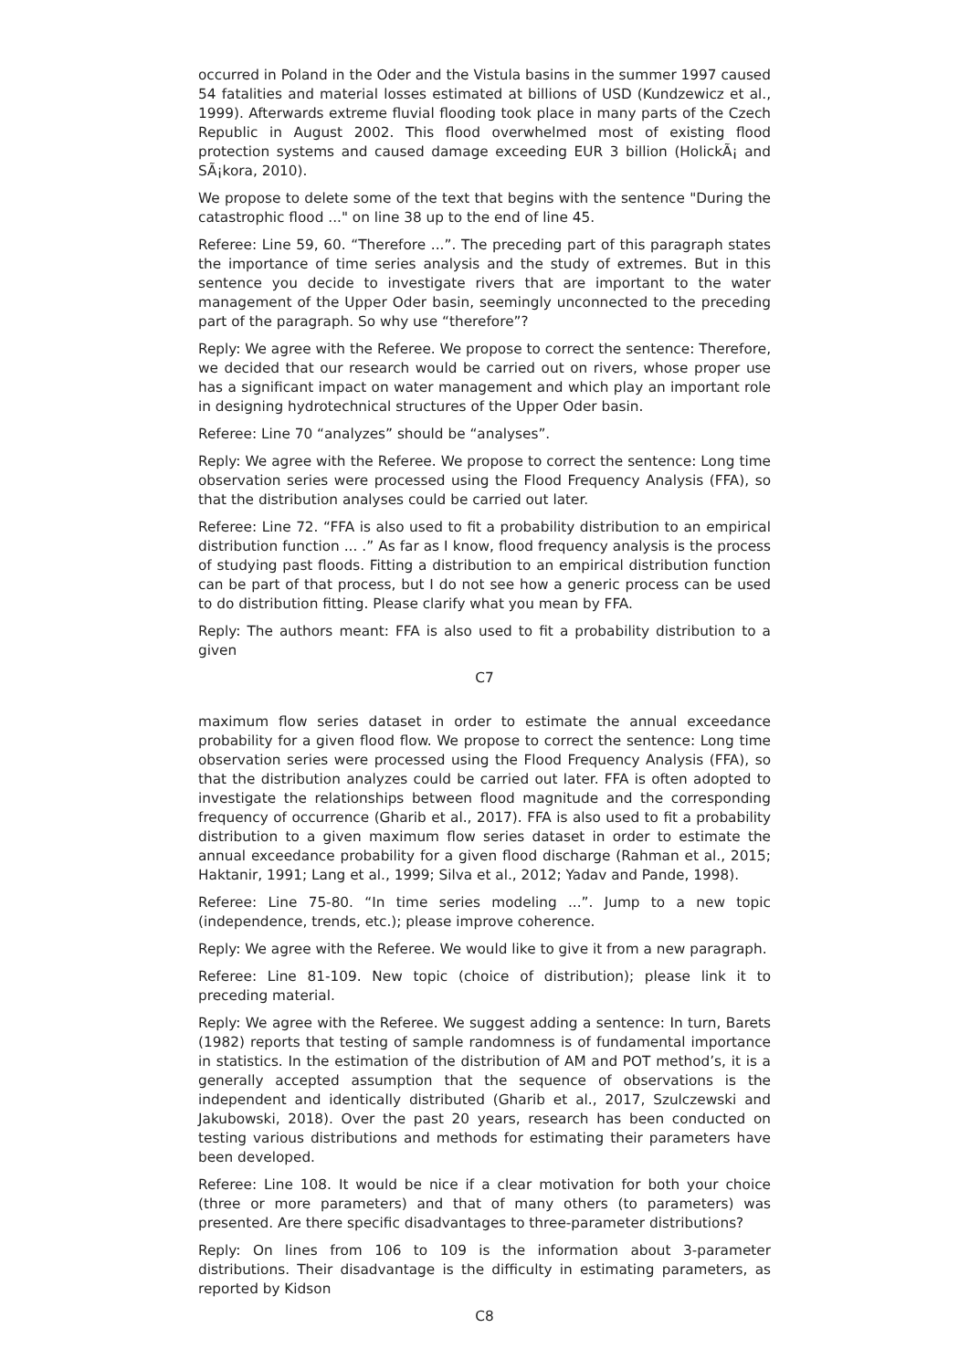occurred in Poland in the Oder and the Vistula basins in the summer 1997 caused 54 fatalities and material losses estimated at billions of USD (Kundzewicz et al., 1999). Afterwards extreme fluvial flooding took place in many parts of the Czech Republic in August 2002. This flood overwhelmed most of existing flood protection systems and caused damage exceeding EUR 3 billion (HolickÃ¡ and SÃ¡kora, 2010).
We propose to delete some of the text that begins with the sentence "During the catastrophic flood ..." on line 38 up to the end of line 45.
Referee: Line 59, 60. “Therefore ...”. The preceding part of this paragraph states the importance of time series analysis and the study of extremes. But in this sentence you decide to investigate rivers that are important to the water management of the Upper Oder basin, seemingly unconnected to the preceding part of the paragraph. So why use “therefore”?
Reply: We agree with the Referee. We propose to correct the sentence: Therefore, we decided that our research would be carried out on rivers, whose proper use has a significant impact on water management and which play an important role in designing hydrotechnical structures of the Upper Oder basin.
Referee: Line 70 “analyzes” should be “analyses”.
Reply: We agree with the Referee. We propose to correct the sentence: Long time observation series were processed using the Flood Frequency Analysis (FFA), so that the distribution analyses could be carried out later.
Referee: Line 72. “FFA is also used to fit a probability distribution to an empirical distribution function ... .” As far as I know, flood frequency analysis is the process of studying past floods. Fitting a distribution to an empirical distribution function can be part of that process, but I do not see how a generic process can be used to do distribution fitting. Please clarify what you mean by FFA.
Reply: The authors meant: FFA is also used to fit a probability distribution to a given
C7
maximum flow series dataset in order to estimate the annual exceedance probability for a given flood flow. We propose to correct the sentence: Long time observation series were processed using the Flood Frequency Analysis (FFA), so that the distribution analyzes could be carried out later. FFA is often adopted to investigate the relationships between flood magnitude and the corresponding frequency of occurrence (Gharib et al., 2017). FFA is also used to fit a probability distribution to a given maximum flow series dataset in order to estimate the annual exceedance probability for a given flood discharge (Rahman et al., 2015; Haktanir, 1991; Lang et al., 1999; Silva et al., 2012; Yadav and Pande, 1998).
Referee: Line 75-80. “In time series modeling ...”. Jump to a new topic (independence, trends, etc.); please improve coherence.
Reply: We agree with the Referee. We would like to give it from a new paragraph.
Referee: Line 81-109. New topic (choice of distribution); please link it to preceding material.
Reply: We agree with the Referee. We suggest adding a sentence: In turn, Barets (1982) reports that testing of sample randomness is of fundamental importance in statistics. In the estimation of the distribution of AM and POT method’s, it is a generally accepted assumption that the sequence of observations is the independent and identically distributed (Gharib et al., 2017, Szulczewski and Jakubowski, 2018). Over the past 20 years, research has been conducted on testing various distributions and methods for estimating their parameters have been developed.
Referee: Line 108. It would be nice if a clear motivation for both your choice (three or more parameters) and that of many others (to parameters) was presented. Are there specific disadvantages to three-parameter distributions?
Reply: On lines from 106 to 109 is the information about 3-parameter distributions. Their disadvantage is the difficulty in estimating parameters, as reported by Kidson
C8